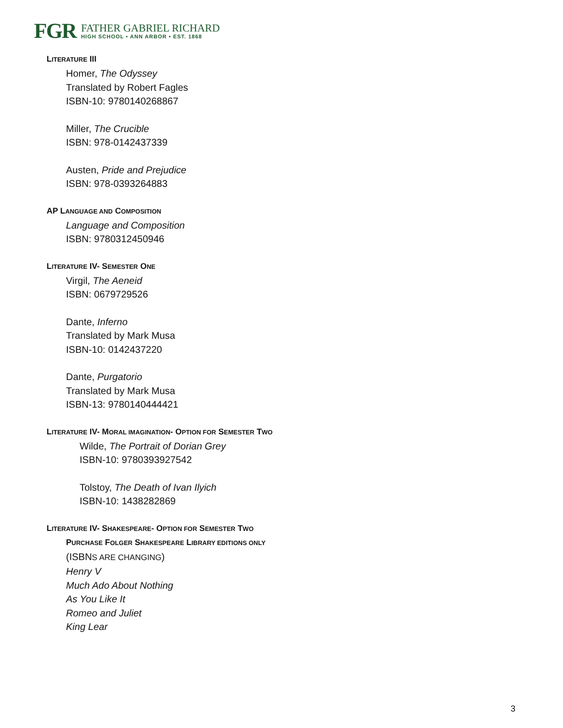FGR
FATHER GABRIEL RICHARD
HIGH SCHOOL • ANN ARBOR • EST. 1868
LITERATURE III
Homer, The Odyssey
Translated by Robert Fagles
ISBN-10: 9780140268867
Miller, The Crucible
ISBN: 978-0142437339
Austen, Pride and Prejudice
ISBN: 978-0393264883
AP LANGUAGE AND COMPOSITION
Language and Composition
ISBN: 9780312450946
LITERATURE IV- SEMESTER ONE
Virgil, The Aeneid
ISBN: 0679729526
Dante, Inferno
Translated by Mark Musa
ISBN-10: 0142437220
Dante, Purgatorio
Translated by Mark Musa
ISBN-13: 9780140444421
LITERATURE IV- MORAL IMAGINATION- OPTION FOR SEMESTER TWO
Wilde, The Portrait of Dorian Grey
ISBN-10: 9780393927542
Tolstoy, The Death of Ivan Ilyich
ISBN-10: 1438282869
LITERATURE IV- SHAKESPEARE- OPTION FOR SEMESTER TWO
PURCHASE FOLGER SHAKESPEARE LIBRARY EDITIONS ONLY
(ISBNS ARE CHANGING)
Henry V
Much Ado About Nothing
As You Like It
Romeo and Juliet
King Lear
3